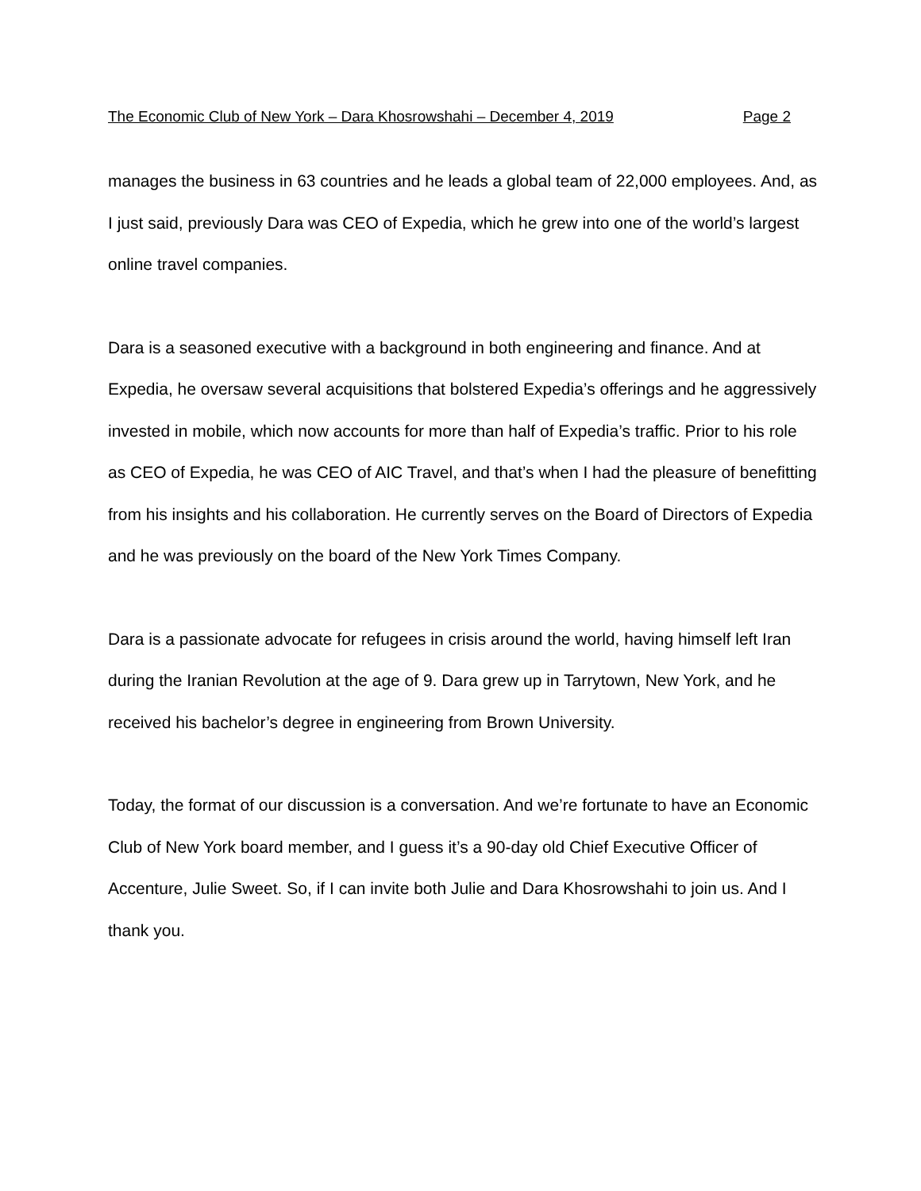The Economic Club of New York – Dara Khosrowshahi – December 4, 2019 Page 2
manages the business in 63 countries and he leads a global team of 22,000 employees. And, as I just said, previously Dara was CEO of Expedia, which he grew into one of the world’s largest online travel companies.
Dara is a seasoned executive with a background in both engineering and finance. And at Expedia, he oversaw several acquisitions that bolstered Expedia’s offerings and he aggressively invested in mobile, which now accounts for more than half of Expedia’s traffic. Prior to his role as CEO of Expedia, he was CEO of AIC Travel, and that’s when I had the pleasure of benefitting from his insights and his collaboration. He currently serves on the Board of Directors of Expedia and he was previously on the board of the New York Times Company.
Dara is a passionate advocate for refugees in crisis around the world, having himself left Iran during the Iranian Revolution at the age of 9. Dara grew up in Tarrytown, New York, and he received his bachelor’s degree in engineering from Brown University.
Today, the format of our discussion is a conversation. And we’re fortunate to have an Economic Club of New York board member, and I guess it’s a 90-day old Chief Executive Officer of Accenture, Julie Sweet. So, if I can invite both Julie and Dara Khosrowshahi to join us. And I thank you.